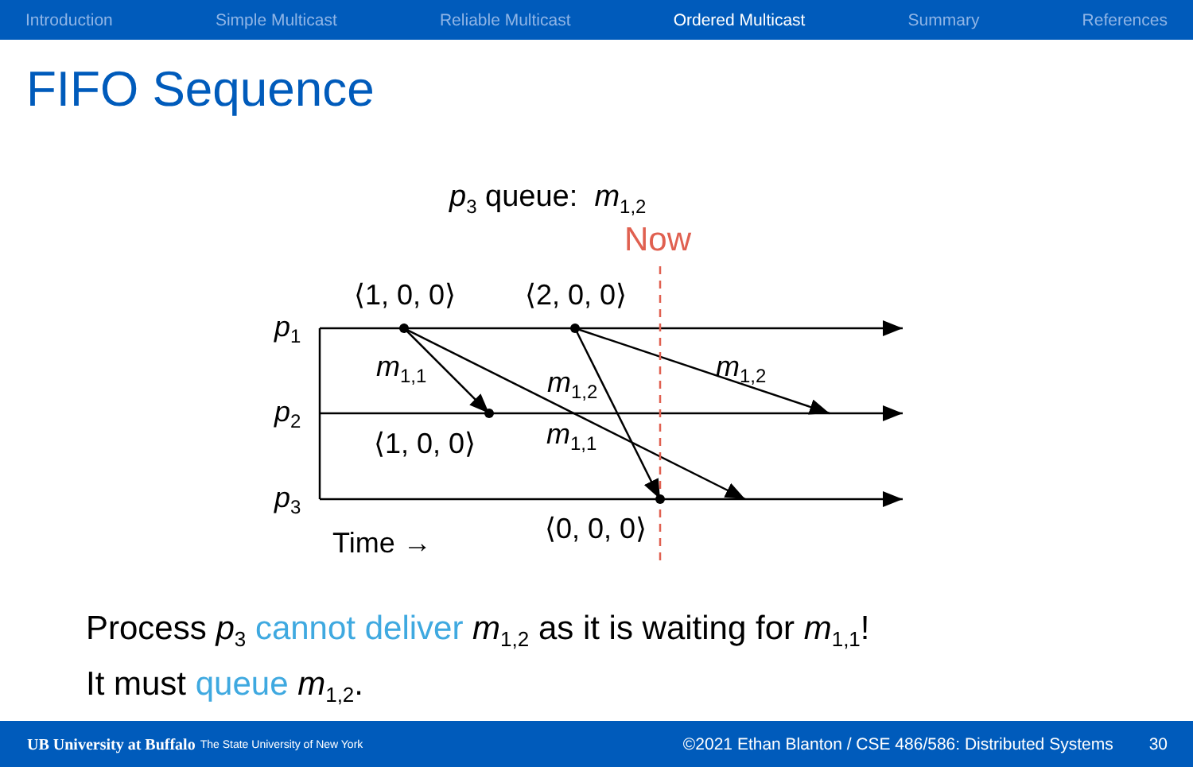Introduction Simple Multicast Reliable Multicast Ordered Multicast Summary References
FIFO Sequence
p<sub>3</sub> queue: m<sub>1,2</sub>
Now
p1
p2
p3
⟨1, 0, 0⟩
⟨2, 0, 0⟩
⟨1, 0, 0⟩
⟨0, 0, 0⟩
Time →
m1,1
m1,2
m1,1
m1,2
Process p<sub>3</sub> cannot deliver m<sub>1,2</sub> as it is waiting for m<sub>1,1</sub>!
It must queue m<sub>1,2</sub>.
UB University at Buffalo The State University of New York ©2021 Ethan Blanton / CSE 486/586: Distributed Systems 30